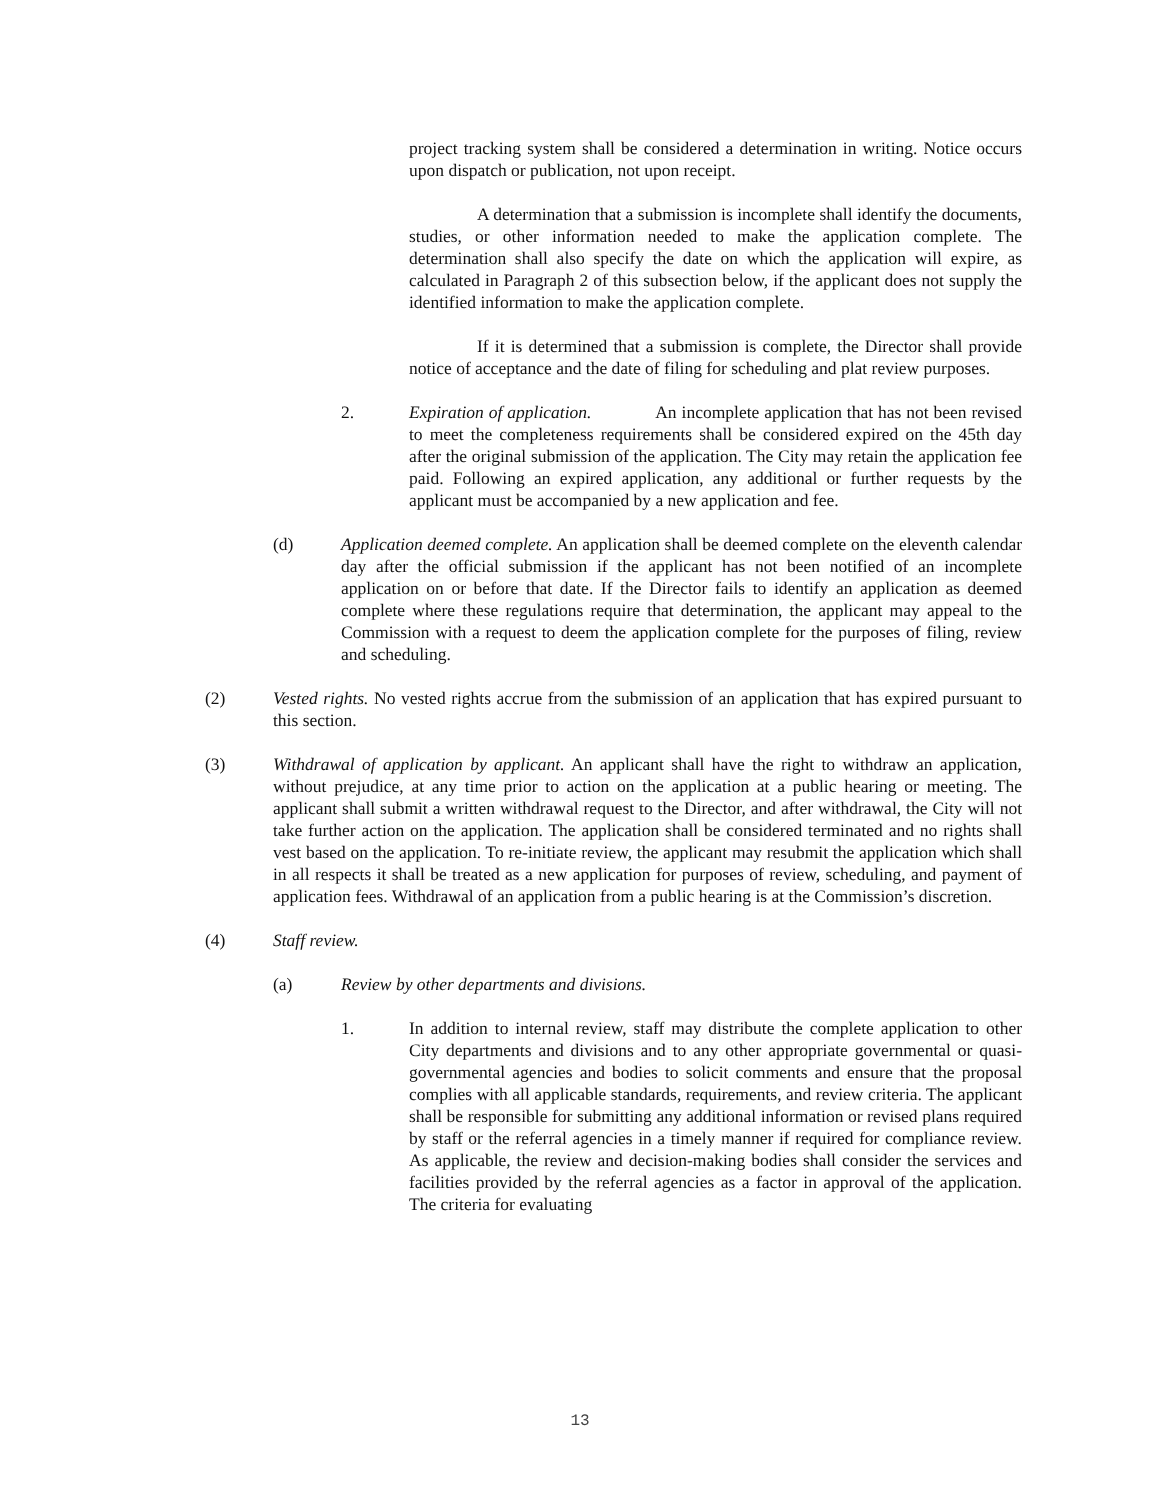project tracking system shall be considered a determination in writing. Notice occurs upon dispatch or publication, not upon receipt.
A determination that a submission is incomplete shall identify the documents, studies, or other information needed to make the application complete. The determination shall also specify the date on which the application will expire, as calculated in Paragraph 2 of this subsection below, if the applicant does not supply the identified information to make the application complete.
If it is determined that a submission is complete, the Director shall provide notice of acceptance and the date of filing for scheduling and plat review purposes.
2. Expiration of application. An incomplete application that has not been revised to meet the completeness requirements shall be considered expired on the 45th day after the original submission of the application. The City may retain the application fee paid. Following an expired application, any additional or further requests by the applicant must be accompanied by a new application and fee.
(d) Application deemed complete. An application shall be deemed complete on the eleventh calendar day after the official submission if the applicant has not been notified of an incomplete application on or before that date. If the Director fails to identify an application as deemed complete where these regulations require that determination, the applicant may appeal to the Commission with a request to deem the application complete for the purposes of filing, review and scheduling.
(2) Vested rights. No vested rights accrue from the submission of an application that has expired pursuant to this section.
(3) Withdrawal of application by applicant. An applicant shall have the right to withdraw an application, without prejudice, at any time prior to action on the application at a public hearing or meeting. The applicant shall submit a written withdrawal request to the Director, and after withdrawal, the City will not take further action on the application. The application shall be considered terminated and no rights shall vest based on the application. To re-initiate review, the applicant may resubmit the application which shall in all respects it shall be treated as a new application for purposes of review, scheduling, and payment of application fees. Withdrawal of an application from a public hearing is at the Commission’s discretion.
(4) Staff review.
(a) Review by other departments and divisions.
1. In addition to internal review, staff may distribute the complete application to other City departments and divisions and to any other appropriate governmental or quasi-governmental agencies and bodies to solicit comments and ensure that the proposal complies with all applicable standards, requirements, and review criteria. The applicant shall be responsible for submitting any additional information or revised plans required by staff or the referral agencies in a timely manner if required for compliance review. As applicable, the review and decision-making bodies shall consider the services and facilities provided by the referral agencies as a factor in approval of the application. The criteria for evaluating
13